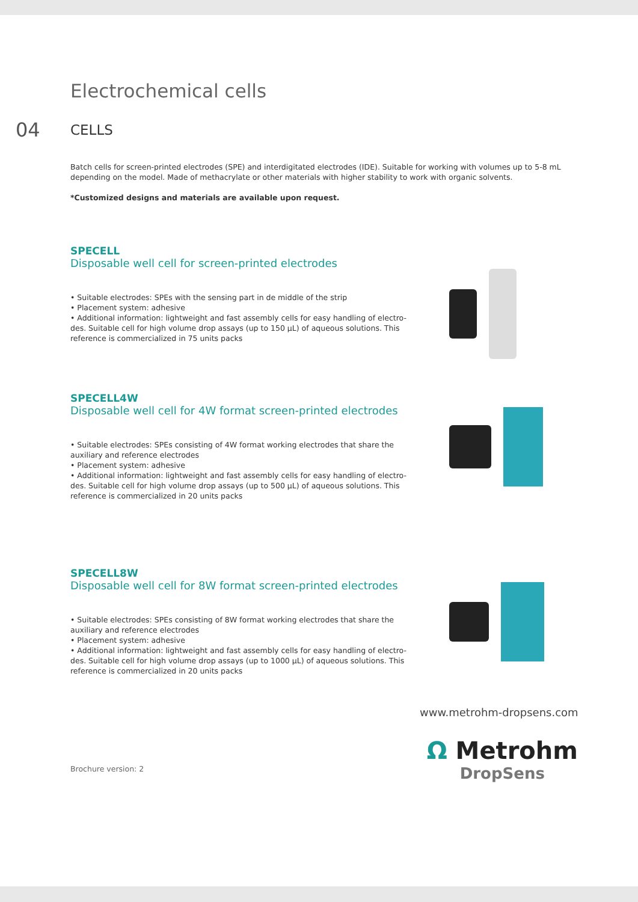Electrochemical cells
04
CELLS
Batch cells for screen-printed electrodes (SPE) and interdigitated electrodes (IDE). Suitable for working with volumes up to 5-8 mL depending on the model. Made of methacrylate or other materials with higher stability to work with organic solvents.
*Customized designs and materials are available upon request.
SPECELL
Disposable well cell for screen-printed electrodes
• Suitable electrodes: SPEs with the sensing part in de middle of the strip
• Placement system: adhesive
• Additional information: lightweight and fast assembly cells for easy handling of electro-des. Suitable cell for high volume drop assays (up to 150 µL) of aqueous solutions. This reference is commercialized in 75 units packs
SPECELL4W
Disposable well cell for 4W format screen-printed electrodes
• Suitable electrodes: SPEs consisting of 4W format working electrodes that share the auxiliary and reference electrodes
• Placement system: adhesive
• Additional information: lightweight and fast assembly cells for easy handling of electro-des. Suitable cell for high volume drop assays (up to 500 µL) of aqueous solutions. This reference is commercialized in 20 units packs
SPECELL8W
Disposable well cell for 8W format screen-printed electrodes
• Suitable electrodes: SPEs consisting of 8W format working electrodes that share the auxiliary and reference electrodes
• Placement system: adhesive
• Additional information: lightweight and fast assembly cells for easy handling of electro-des. Suitable cell for high volume drop assays (up to 1000 µL) of aqueous solutions. This reference is commercialized in 20 units packs
www.metrohm-dropsens.com
Brochure version: 2
Ω Metrohm
DropSens